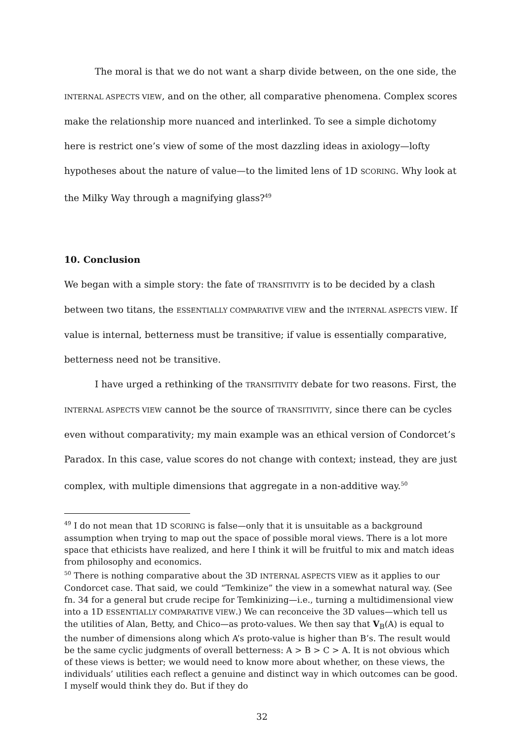The moral is that we do not want a sharp divide between, on the one side, the INTERNAL ASPECTS VIEW, and on the other, all comparative phenomena. Complex scores make the relationship more nuanced and interlinked. To see a simple dichotomy here is restrict one’s view of some of the most dazzling ideas in axiology—lofty hypotheses about the nature of value—to the limited lens of 1D SCORING. Why look at the Milky Way through a magnifying glass?<sup>49</sup>
10. Conclusion
We began with a simple story: the fate of TRANSITIVITY is to be decided by a clash between two titans, the ESSENTIALLY COMPARATIVE VIEW and the INTERNAL ASPECTS VIEW. If value is internal, betterness must be transitive; if value is essentially comparative, betterness need not be transitive.
I have urged a rethinking of the TRANSITIVITY debate for two reasons. First, the INTERNAL ASPECTS VIEW cannot be the source of TRANSITIVITY, since there can be cycles even without comparativity; my main example was an ethical version of Condorcet’s Paradox. In this case, value scores do not change with context; instead, they are just complex, with multiple dimensions that aggregate in a non-additive way.<sup>50</sup>
<sup>49</sup> I do not mean that 1D SCORING is false—only that it is unsuitable as a background assumption when trying to map out the space of possible moral views. There is a lot more space that ethicists have realized, and here I think it will be fruitful to mix and match ideas from philosophy and economics.
<sup>50</sup> There is nothing comparative about the 3D INTERNAL ASPECTS VIEW as it applies to our Condorcet case. That said, we could “Temkinize” the view in a somewhat natural way. (See fn. 34 for a general but crude recipe for Temkinizing—i.e., turning a multidimensional view into a 1D ESSENTIALLY COMPARATIVE VIEW.) We can reconceive the 3D values—which tell us the utilities of Alan, Betty, and Chico—as proto-values. We then say that V<sub>B</sub>(A) is equal to the number of dimensions along which A’s proto-value is higher than B’s. The result would be the same cyclic judgments of overall betterness: A > B > C > A. It is not obvious which of these views is better; we would need to know more about whether, on these views, the individuals’ utilities each reflect a genuine and distinct way in which outcomes can be good. I myself would think they do. But if they do
32